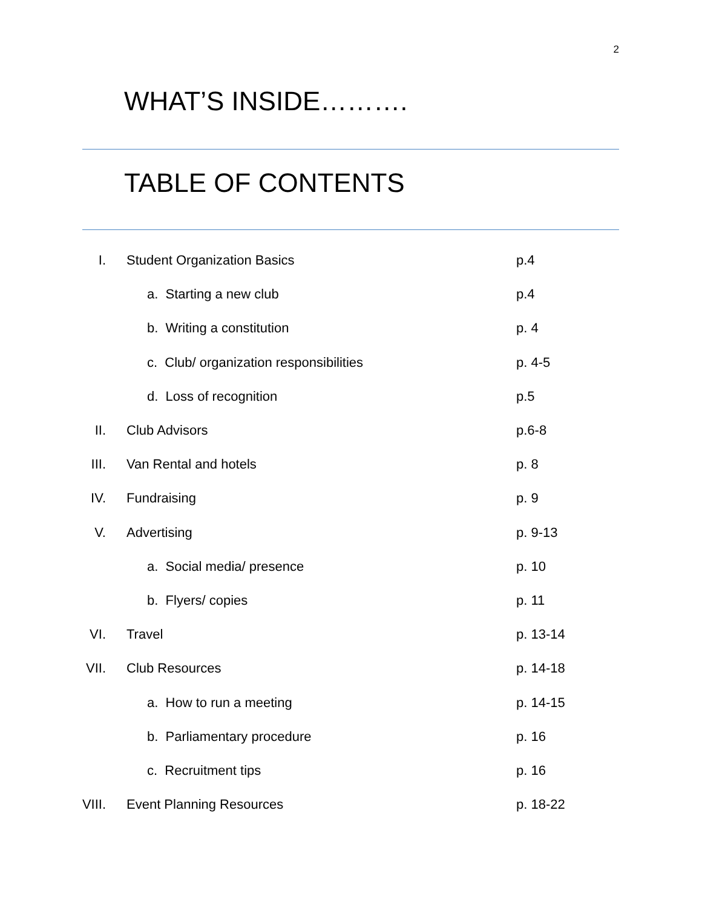2
WHAT’S INSIDE……….
TABLE OF CONTENTS
| I. | Student Organization Basics | p.4 |
| | a. Starting a new club | p.4 |
| | b. Writing a constitution | p. 4 |
| | c. Club/ organization responsibilities | p. 4-5 |
| | d. Loss of recognition | p.5 |
| II. | Club Advisors | p.6-8 |
| III. | Van Rental and hotels | p. 8 |
| IV. | Fundraising | p. 9 |
| V. | Advertising | p. 9-13 |
| | a. Social media/ presence | p. 10 |
| | b. Flyers/ copies | p. 11 |
| VI. | Travel | p. 13-14 |
| VII. | Club Resources | p. 14-18 |
| | a. How to run a meeting | p. 14-15 |
| | b. Parliamentary procedure | p. 16 |
| | c. Recruitment tips | p. 16 |
| VIII. | Event Planning Resources | p. 18-22 |